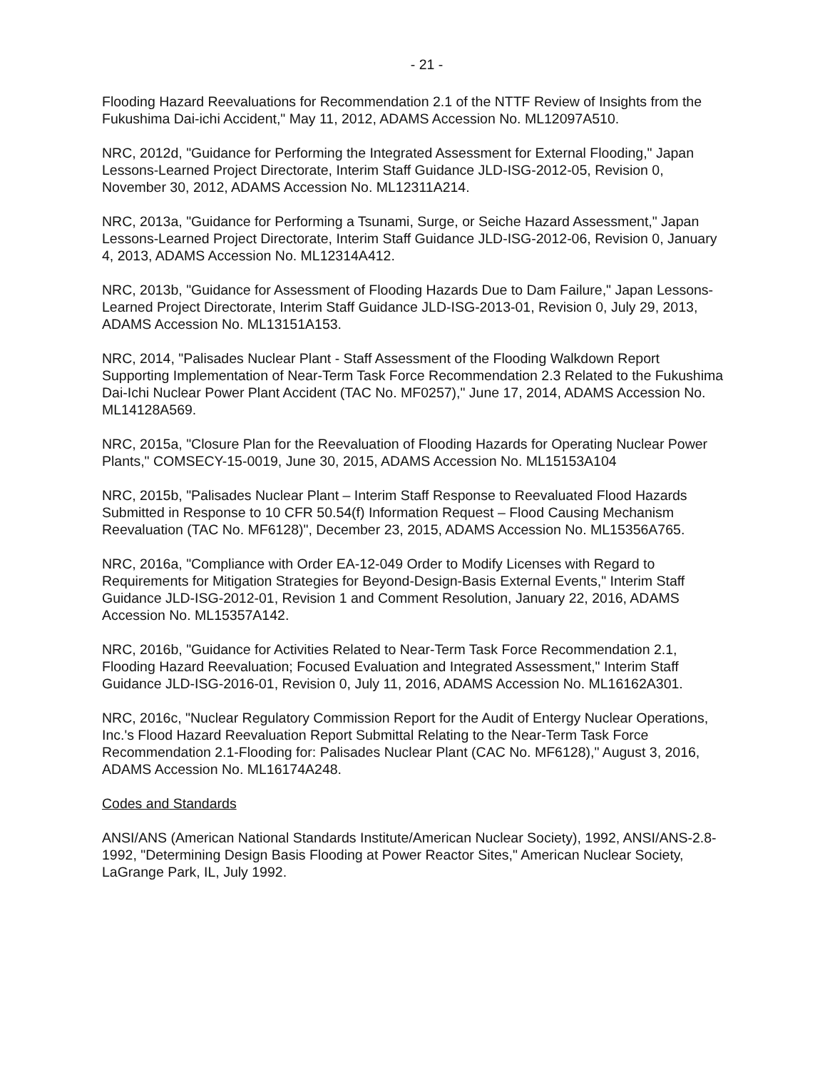- 21 -
Flooding Hazard Reevaluations for Recommendation 2.1 of the NTTF Review of Insights from the Fukushima Dai-ichi Accident," May 11, 2012, ADAMS Accession No. ML12097A510.
NRC, 2012d, "Guidance for Performing the Integrated Assessment for External Flooding," Japan Lessons-Learned Project Directorate, Interim Staff Guidance JLD-ISG-2012-05, Revision 0, November 30, 2012, ADAMS Accession No. ML12311A214.
NRC, 2013a, "Guidance for Performing a Tsunami, Surge, or Seiche Hazard Assessment," Japan Lessons-Learned Project Directorate, Interim Staff Guidance JLD-ISG-2012-06, Revision 0, January 4, 2013, ADAMS Accession No. ML12314A412.
NRC, 2013b, "Guidance for Assessment of Flooding Hazards Due to Dam Failure," Japan Lessons-Learned Project Directorate, Interim Staff Guidance JLD-ISG-2013-01, Revision 0, July 29, 2013, ADAMS Accession No. ML13151A153.
NRC, 2014, "Palisades Nuclear Plant - Staff Assessment of the Flooding Walkdown Report Supporting Implementation of Near-Term Task Force Recommendation 2.3 Related to the Fukushima Dai-Ichi Nuclear Power Plant Accident (TAC No. MF0257)," June 17, 2014, ADAMS Accession No. ML14128A569.
NRC, 2015a, "Closure Plan for the Reevaluation of Flooding Hazards for Operating Nuclear Power Plants," COMSECY-15-0019, June 30, 2015, ADAMS Accession No. ML15153A104
NRC, 2015b, "Palisades Nuclear Plant – Interim Staff Response to Reevaluated Flood Hazards Submitted in Response to 10 CFR 50.54(f) Information Request – Flood Causing Mechanism Reevaluation (TAC No. MF6128)", December 23, 2015, ADAMS Accession No. ML15356A765.
NRC, 2016a, "Compliance with Order EA-12-049 Order to Modify Licenses with Regard to Requirements for Mitigation Strategies for Beyond-Design-Basis External Events," Interim Staff Guidance JLD-ISG-2012-01, Revision 1 and Comment Resolution, January 22, 2016, ADAMS Accession No. ML15357A142.
NRC, 2016b, "Guidance for Activities Related to Near-Term Task Force Recommendation 2.1, Flooding Hazard Reevaluation; Focused Evaluation and Integrated Assessment," Interim Staff Guidance JLD-ISG-2016-01, Revision 0, July 11, 2016, ADAMS Accession No. ML16162A301.
NRC, 2016c, "Nuclear Regulatory Commission Report for the Audit of Entergy Nuclear Operations, Inc.'s Flood Hazard Reevaluation Report Submittal Relating to the Near-Term Task Force Recommendation 2.1-Flooding for: Palisades Nuclear Plant (CAC No. MF6128)," August 3, 2016, ADAMS Accession No. ML16174A248.
Codes and Standards
ANSI/ANS (American National Standards Institute/American Nuclear Society), 1992, ANSI/ANS-2.8-1992, "Determining Design Basis Flooding at Power Reactor Sites," American Nuclear Society, LaGrange Park, IL, July 1992.